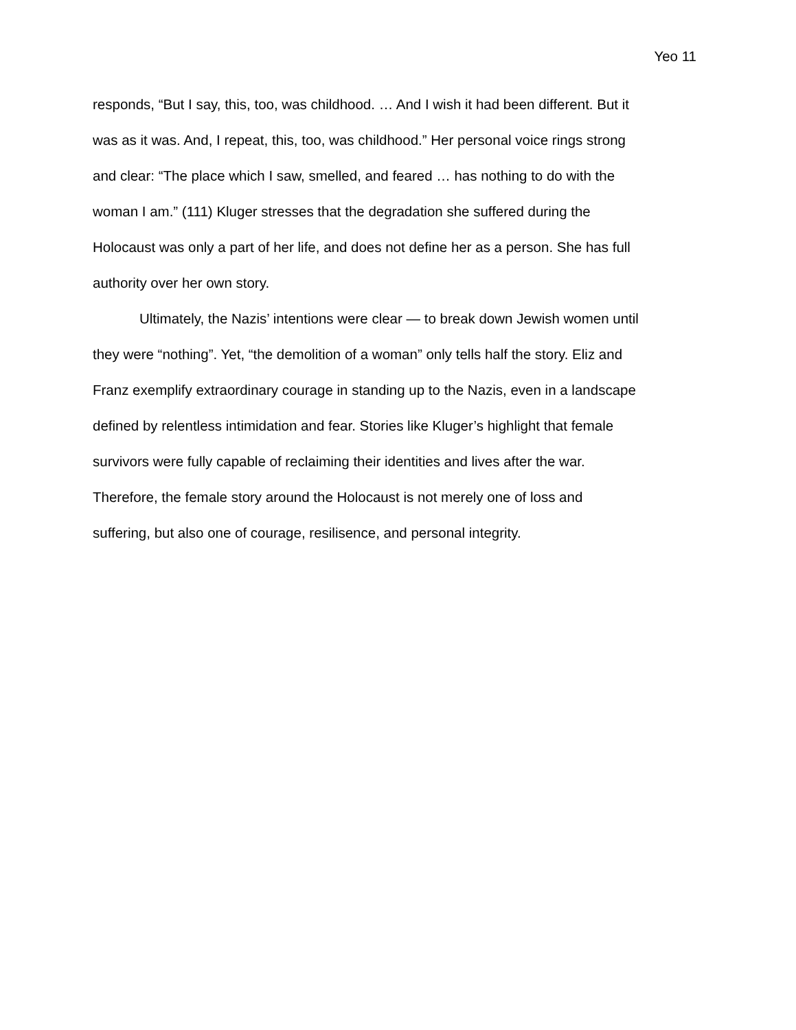Yeo 11
responds, “But I say, this, too, was childhood. … And I wish it had been different. But it
was as it was. And, I repeat, this, too, was childhood.” Her personal voice rings strong
and clear: “The place which I saw, smelled, and feared … has nothing to do with the
woman I am.” (111) Kluger stresses that the degradation she suffered during the
Holocaust was only a part of her life, and does not define her as a person. She has full
authority over her own story.
Ultimately, the Nazis’ intentions were clear — to break down Jewish women until
they were “nothing”. Yet, “the demolition of a woman” only tells half the story. Eliz and
Franz exemplify extraordinary courage in standing up to the Nazis, even in a landscape
defined by relentless intimidation and fear. Stories like Kluger’s highlight that female
survivors were fully capable of reclaiming their identities and lives after the war.
Therefore, the female story around the Holocaust is not merely one of loss and
suffering, but also one of courage, resilisence, and personal integrity.